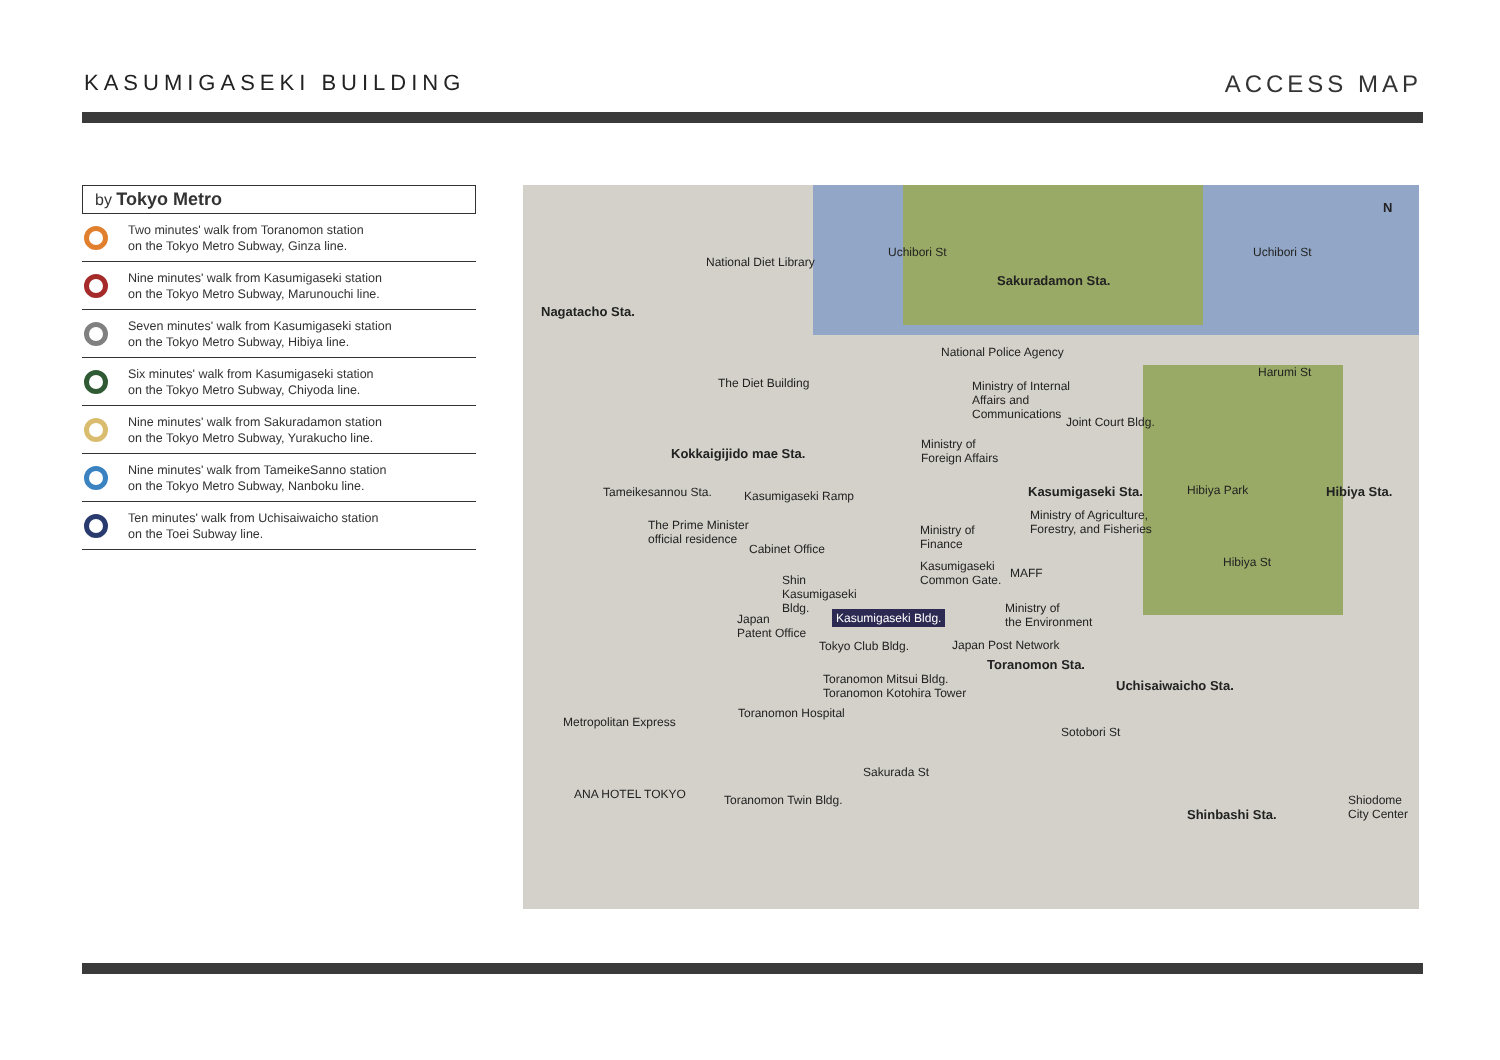KASUMIGASEKI BUILDING ACCESS MAP
by Tokyo Metro
Two minutes' walk from Toranomon station
on the Tokyo Metro Subway, Ginza line.
Nine minutes' walk from Kasumigaseki station
on the Tokyo Metro Subway, Marunouchi line.
Seven minutes' walk from Kasumigaseki station
on the Tokyo Metro Subway, Hibiya line.
Six minutes' walk from Kasumigaseki station
on the Tokyo Metro Subway, Chiyoda line.
Nine minutes' walk from Sakuradamon station
on the Tokyo Metro Subway, Yurakucho line.
Nine minutes' walk from TameikeSanno station
on the Tokyo Metro Subway, Nanboku line.
Ten minutes' walk from Uchisaiwaicho station
on the Toei Subway line.
National Diet Library
Sakuradamon Sta.
Nagatacho Sta.
National Police Agency
The Diet Building Ministry of Internal
Affairs and
Communications Joint Court Bldg.
Ministry of
Foreign Affairs Kokkaigijido mae Sta.
Kasumigaseki Sta. Hibiya Park Hibiya Sta. Kasumigaseki Ramp
Ministry of Agriculture,
Forestry, and Fisheries The Prime Minister
official residence
Ministry of
Finance Cabinet Office
Kasumigaseki
Common Gate.
MAFF Shin
Kasumigaseki
Bldg. Ministry of
the Environment Kasumigaseki Bldg. Japan
Patent Office
Tokyo Club Bldg. Japan Post Network
Toranomon Sta.
Toranomon Mitsui Bldg.
Toranomon Kotohira Tower Uchisaiwaicho Sta.
Toranomon Hospital
ANA HOTEL TOKYO Toranomon Twin Bldg. Shiodome
City Center Shinbashi Sta.
Tameikesannou Sta.
Metropolitan Express
Uchibori St Uchibori St
Harumi St
Hibiya St
Sotobori St
Sakurada St
N